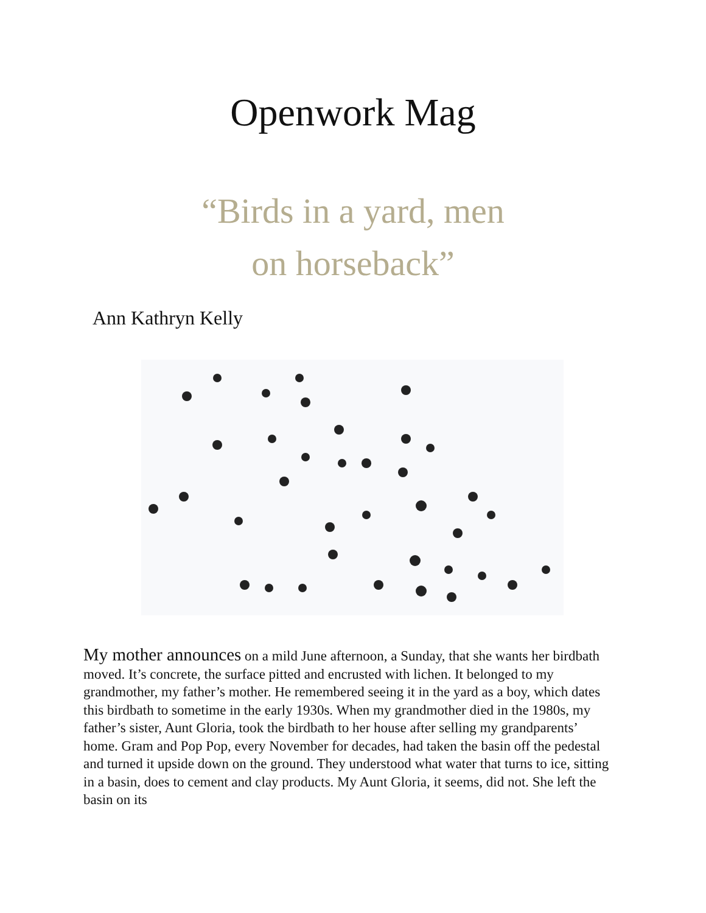Openwork Mag
“Birds in a yard, men
on horseback”
Ann Kathryn Kelly
My mother announces on a mild June afternoon, a Sunday, that she wants her birdbath moved. It’s concrete, the surface pitted and encrusted with lichen. It belonged to my grandmother, my father’s mother. He remembered seeing it in the yard as a boy, which dates this birdbath to sometime in the early 1930s. When my grandmother died in the 1980s, my father’s sister, Aunt Gloria, took the birdbath to her house after selling my grandparents’ home. Gram and Pop Pop, every November for decades, had taken the basin off the pedestal and turned it upside down on the ground. They understood what water that turns to ice, sitting in a basin, does to cement and clay products. My Aunt Gloria, it seems, did not. She left the basin on its